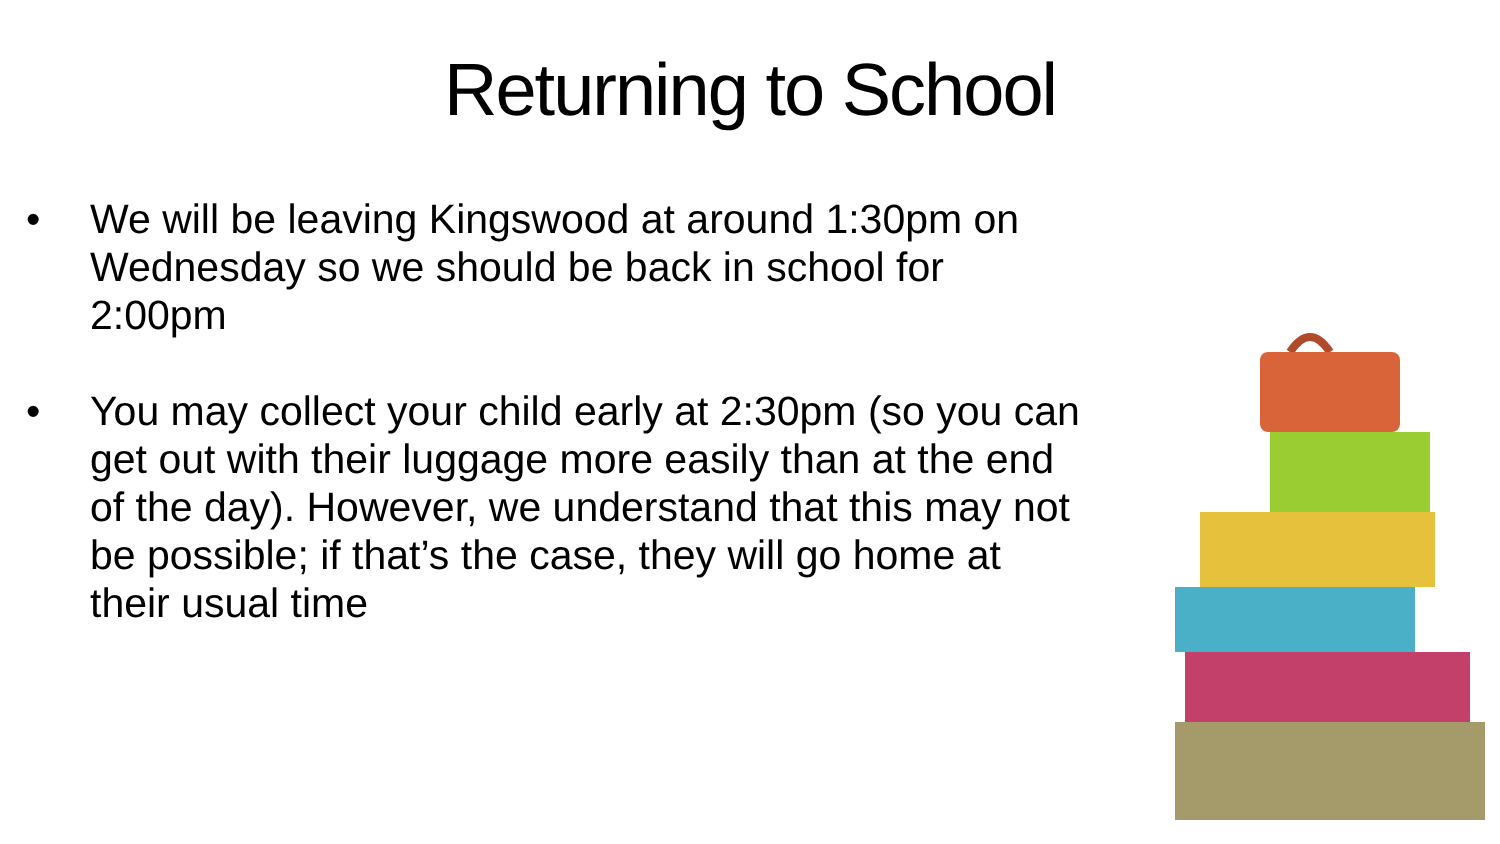Returning to School
• We will be leaving Kingswood at around 1:30pm on Wednesday so we should be back in school for 2:00pm
• You may collect your child early at 2:30pm (so you can get out with their luggage more easily than at the end of the day). However, we understand that this may not be possible; if that’s the case, they will go home at their usual time